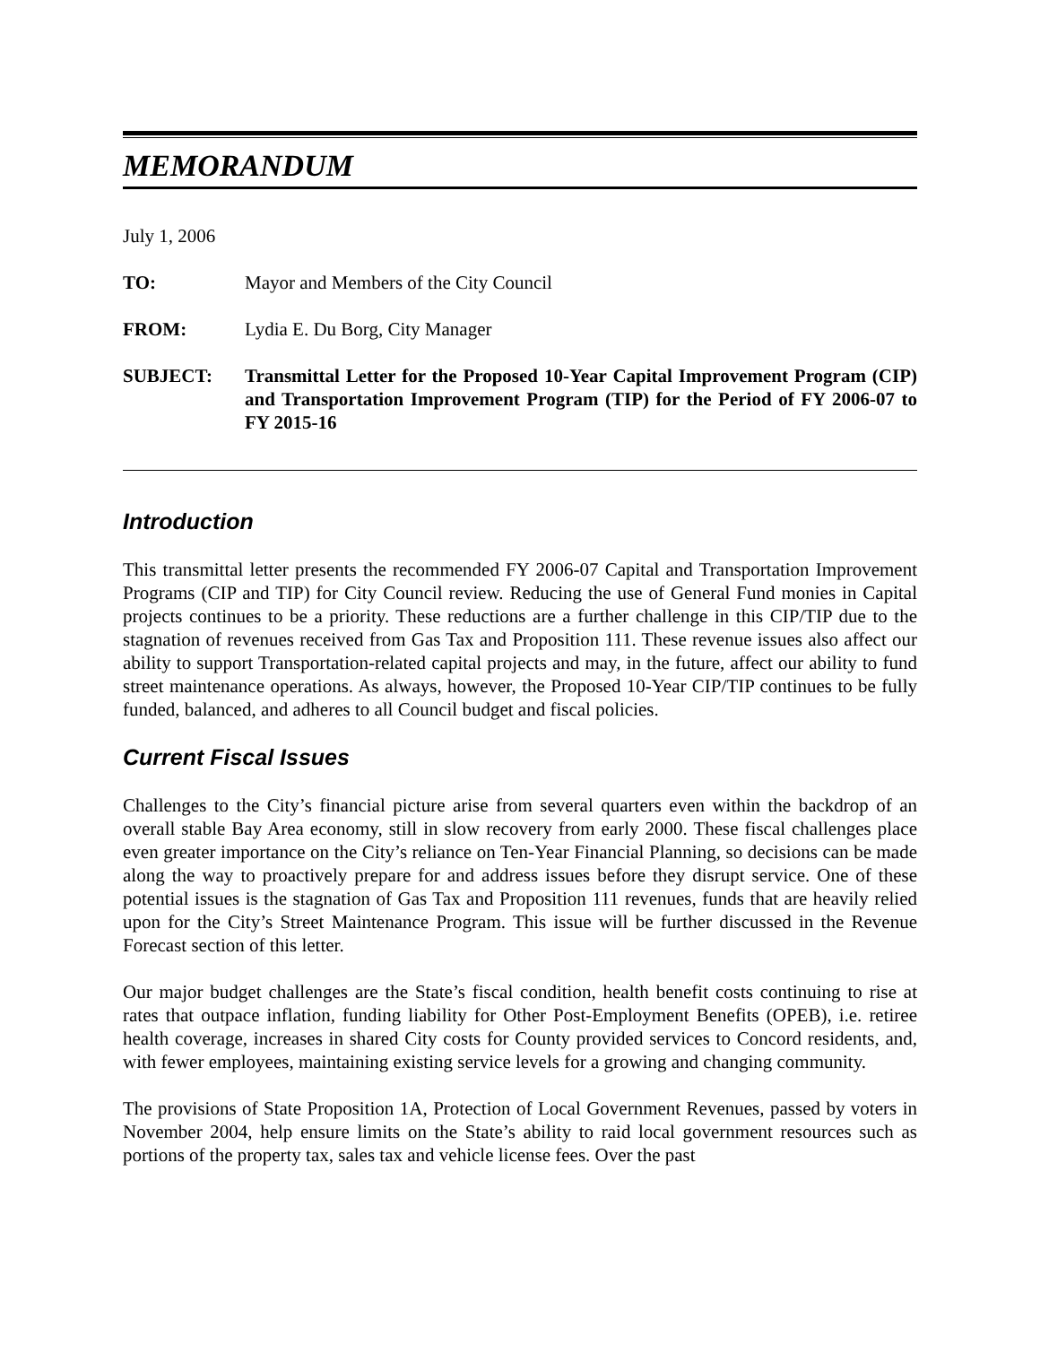MEMORANDUM
July 1, 2006
TO: Mayor and Members of the City Council
FROM: Lydia E. Du Borg, City Manager
SUBJECT: Transmittal Letter for the Proposed 10-Year Capital Improvement Program (CIP) and Transportation Improvement Program (TIP) for the Period of FY 2006-07 to FY 2015-16
Introduction
This transmittal letter presents the recommended FY 2006-07 Capital and Transportation Improvement Programs (CIP and TIP) for City Council review. Reducing the use of General Fund monies in Capital projects continues to be a priority. These reductions are a further challenge in this CIP/TIP due to the stagnation of revenues received from Gas Tax and Proposition 111. These revenue issues also affect our ability to support Transportation-related capital projects and may, in the future, affect our ability to fund street maintenance operations. As always, however, the Proposed 10-Year CIP/TIP continues to be fully funded, balanced, and adheres to all Council budget and fiscal policies.
Current Fiscal Issues
Challenges to the City’s financial picture arise from several quarters even within the backdrop of an overall stable Bay Area economy, still in slow recovery from early 2000. These fiscal challenges place even greater importance on the City’s reliance on Ten-Year Financial Planning, so decisions can be made along the way to proactively prepare for and address issues before they disrupt service. One of these potential issues is the stagnation of Gas Tax and Proposition 111 revenues, funds that are heavily relied upon for the City’s Street Maintenance Program. This issue will be further discussed in the Revenue Forecast section of this letter.
Our major budget challenges are the State’s fiscal condition, health benefit costs continuing to rise at rates that outpace inflation, funding liability for Other Post-Employment Benefits (OPEB), i.e. retiree health coverage, increases in shared City costs for County provided services to Concord residents, and, with fewer employees, maintaining existing service levels for a growing and changing community.
The provisions of State Proposition 1A, Protection of Local Government Revenues, passed by voters in November 2004, help ensure limits on the State’s ability to raid local government resources such as portions of the property tax, sales tax and vehicle license fees. Over the past